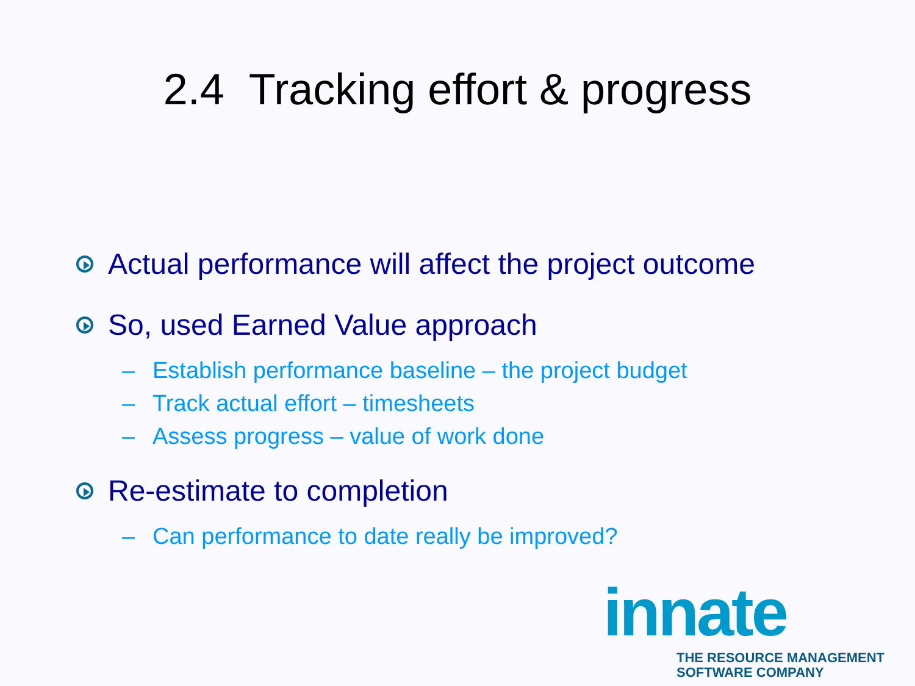2.4 Tracking effort & progress
Actual performance will affect the project outcome
So, used Earned Value approach
– Establish performance baseline – the project budget
– Track actual effort – timesheets
– Assess progress – value of work done
Re-estimate to completion
– Can performance to date really be improved?
innate
THE RESOURCE MANAGEMENT
SOFTWARE COMPANY